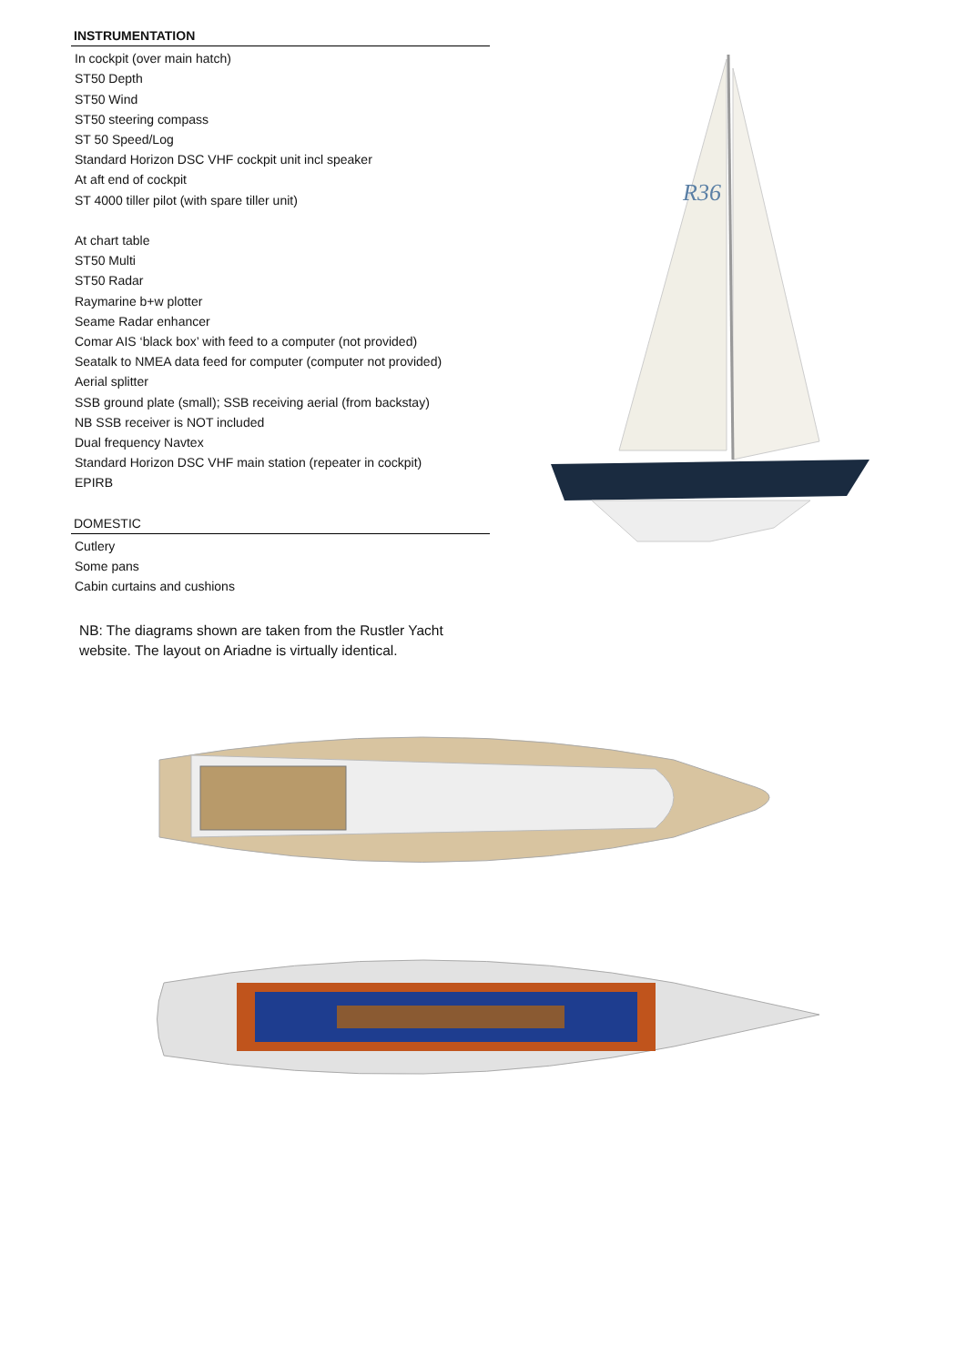INSTRUMENTATION
In cockpit (over main hatch)
ST50 Depth
ST50 Wind
ST50 steering compass
ST 50 Speed/Log
Standard Horizon DSC VHF cockpit unit incl speaker
At aft end of cockpit
ST 4000 tiller pilot (with spare tiller unit)
At chart table
ST50 Multi
ST50 Radar
Raymarine b+w plotter
Seame Radar enhancer
Comar AIS ‘black box’ with feed to a computer (not provided)
Seatalk to NMEA data feed for computer (computer not provided)
Aerial splitter
SSB ground plate (small); SSB receiving aerial (from backstay)
NB SSB receiver is NOT included
Dual frequency Navtex
Standard Horizon DSC VHF main station (repeater in cockpit)
EPIRB
DOMESTIC
Cutlery
Some pans
Cabin curtains and cushions
NB: The diagrams shown are taken from the Rustler Yacht website. The layout on Ariadne is virtually identical.
R36